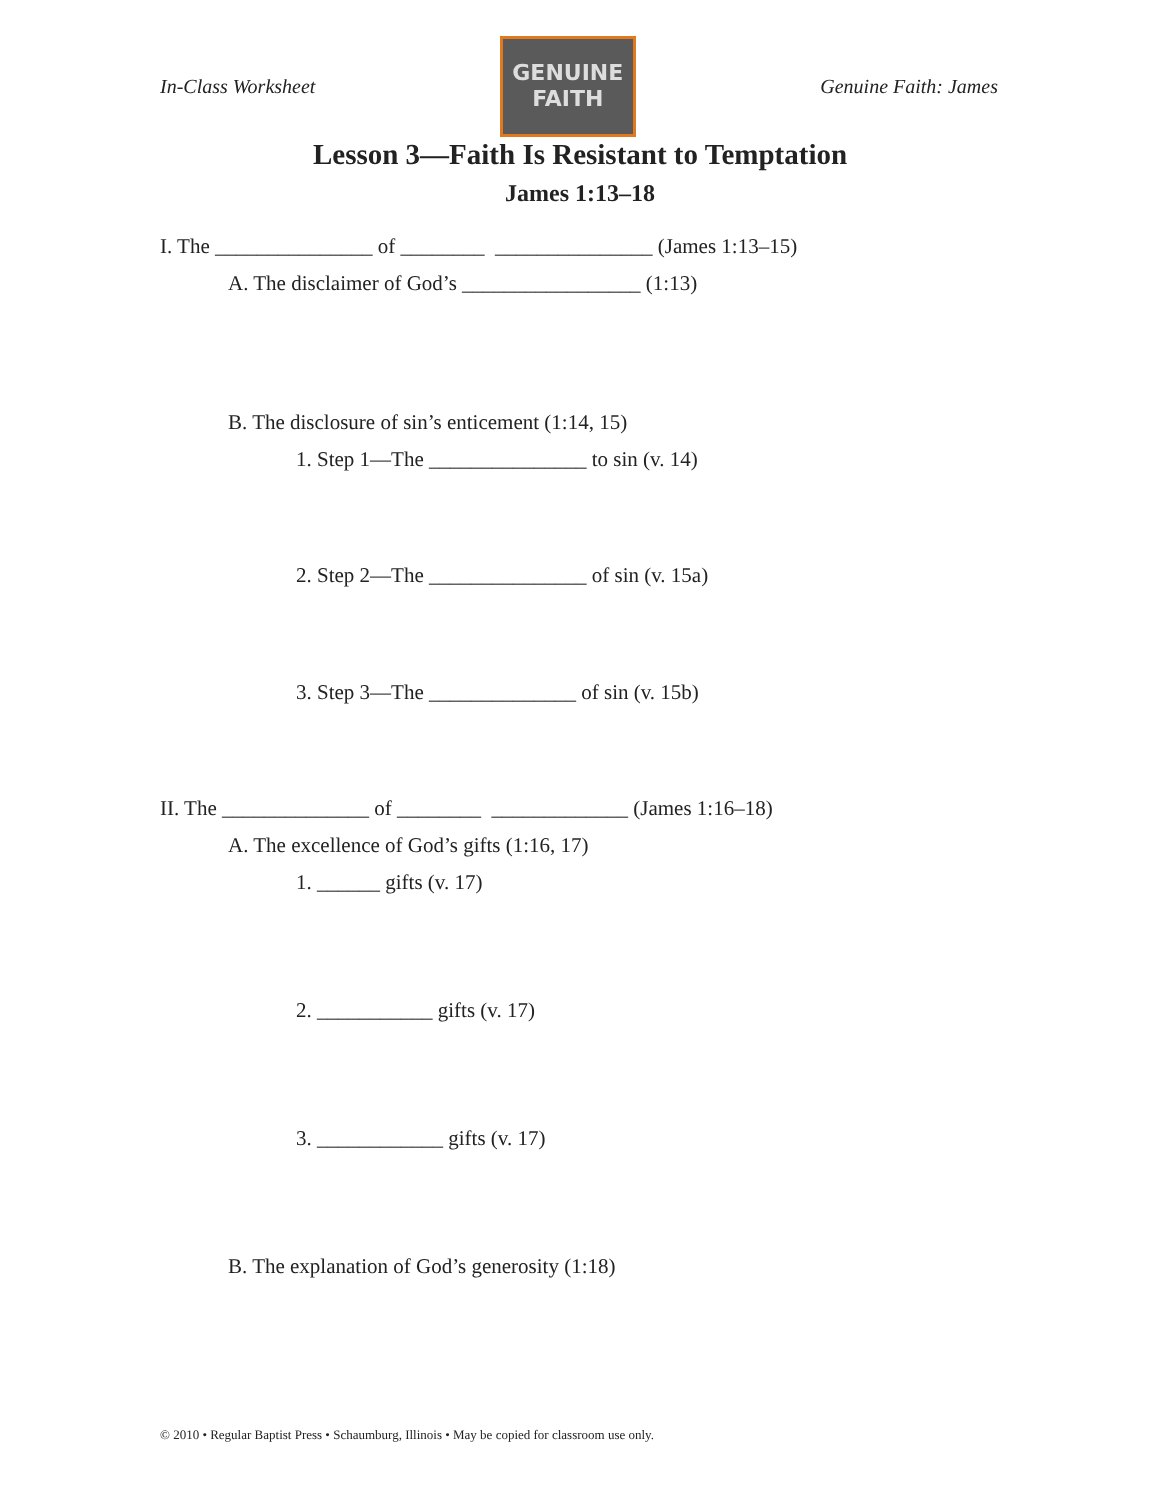In-Class Worksheet
GENUINE
FAITH
Genuine Faith: James
Lesson 3—Faith Is Resistant to Temptation
James 1:13–18
I. The _______________ of ________ _______________ (James 1:13–15)
A. The disclaimer of God’s _________________ (1:13)
B. The disclosure of sin’s enticement (1:14, 15)
1. Step 1—The _______________ to sin (v. 14)
2. Step 2—The _______________ of sin (v. 15a)
3. Step 3—The ______________ of sin (v. 15b)
II. The ______________ of ________ _____________ (James 1:16–18)
A. The excellence of God’s gifts (1:16, 17)
1. ______ gifts (v. 17)
2. ___________ gifts (v. 17)
3. ____________ gifts (v. 17)
B. The explanation of God’s generosity (1:18)
© 2010 • Regular Baptist Press • Schaumburg, Illinois • May be copied for classroom use only.